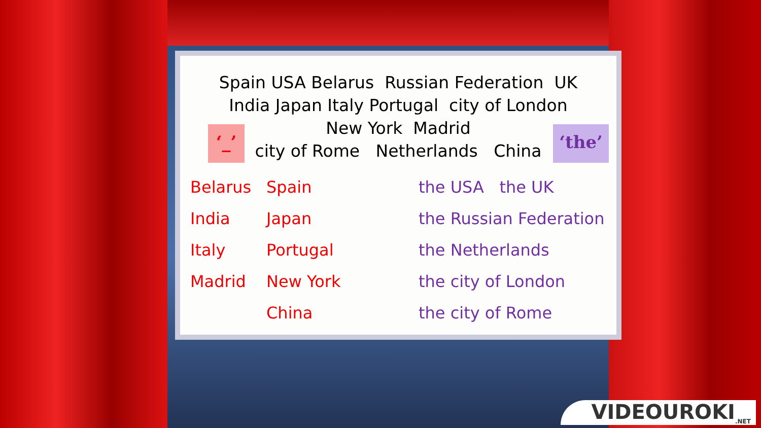Spain USA Belarus Russian Federation UK
India Japan Italy Portugal city of London
New York Madrid
city of Rome Netherlands China
‘_’ ‘the’
Belarus
India
Italy
Madrid
Spain
Japan
Portugal
New York
China
the USA the UK
the Russian Federation
the Netherlands
the city of London
the city of Rome
VIDEOUROKI<sub>.NET</sub>